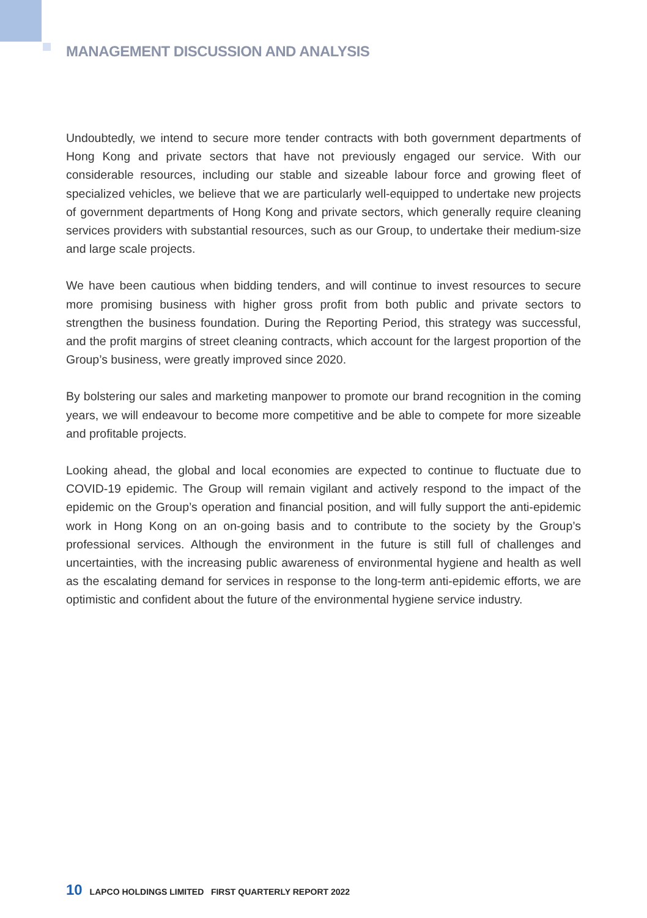MANAGEMENT DISCUSSION AND ANALYSIS
Undoubtedly, we intend to secure more tender contracts with both government departments of Hong Kong and private sectors that have not previously engaged our service. With our considerable resources, including our stable and sizeable labour force and growing fleet of specialized vehicles, we believe that we are particularly well-equipped to undertake new projects of government departments of Hong Kong and private sectors, which generally require cleaning services providers with substantial resources, such as our Group, to undertake their medium-size and large scale projects.
We have been cautious when bidding tenders, and will continue to invest resources to secure more promising business with higher gross profit from both public and private sectors to strengthen the business foundation. During the Reporting Period, this strategy was successful, and the profit margins of street cleaning contracts, which account for the largest proportion of the Group’s business, were greatly improved since 2020.
By bolstering our sales and marketing manpower to promote our brand recognition in the coming years, we will endeavour to become more competitive and be able to compete for more sizeable and profitable projects.
Looking ahead, the global and local economies are expected to continue to fluctuate due to COVID-19 epidemic. The Group will remain vigilant and actively respond to the impact of the epidemic on the Group’s operation and financial position, and will fully support the anti-epidemic work in Hong Kong on an on-going basis and to contribute to the society by the Group’s professional services. Although the environment in the future is still full of challenges and uncertainties, with the increasing public awareness of environmental hygiene and health as well as the escalating demand for services in response to the long-term anti-epidemic efforts, we are optimistic and confident about the future of the environmental hygiene service industry.
10 LAPCO HOLDINGS LIMITED FIRST QUARTERLY REPORT 2022